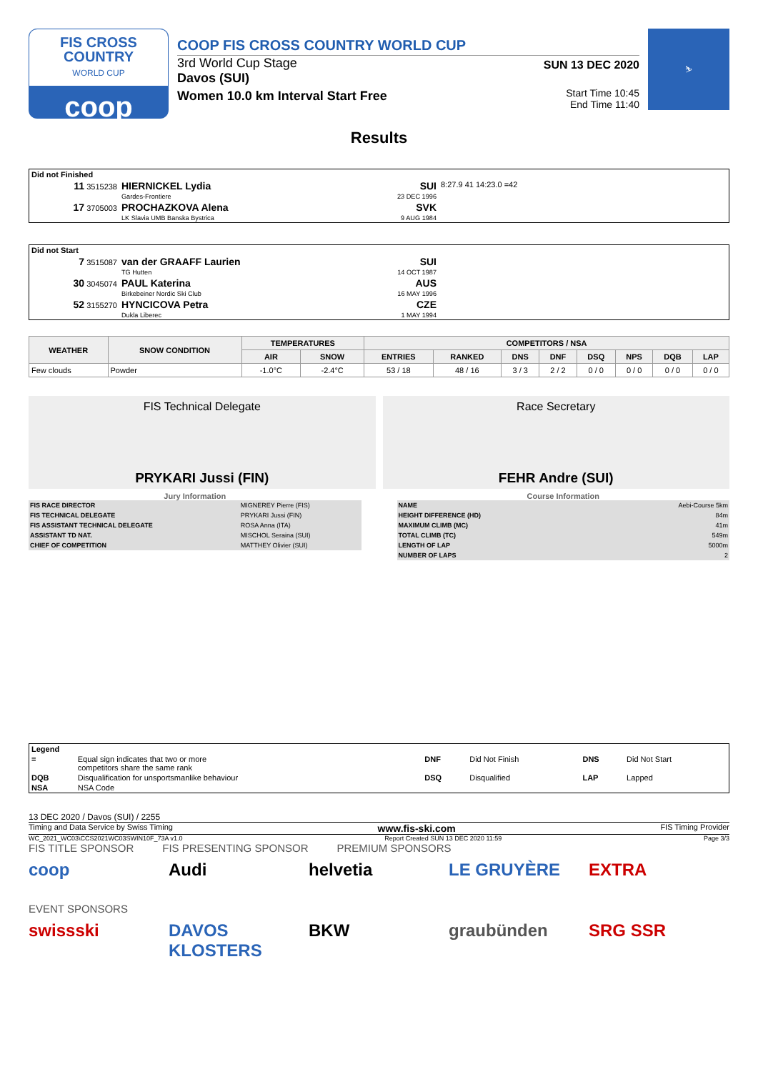FIS CROSS COUNTRY
WORLD CUP
coop
COOP FIS CROSS COUNTRY WORLD CUP
3rd World Cup Stage
Davos (SUI)
Women 10.0 km Interval Start Free
SUN 13 DEC 2020
Start Time 10:45
End Time 11:40
⛷
Results
| Did not Finished | | | |
| 11 3515238 | HIERNICKEL Lydia Gardes-Frontiere | SUI 23 DEC 1996 | 8:27.9 41 14:23.0 =42 |
| 17 3705003 | PROCHAZKOVA Alena LK Slavia UMB Banska Bystrica | SVK 9 AUG 1984 | |
| Did not Start | | | |
| 7 3515087 | van der GRAAFF Laurien TG Hutten | SUI 14 OCT 1987 | |
| 30 3045074 | PAUL Katerina Birkebeiner Nordic Ski Club | AUS 16 MAY 1996 | |
| 52 3155270 | HYNCICOVA Petra Dukla Liberec | CZE 1 MAY 1994 | |
| WEATHER | SNOW CONDITION | TEMPERATURES | | COMPETITORS / NSA | | | | | | | |
| --- | --- | --- | --- | --- | --- | --- | --- | --- | --- | --- | --- |
| | | AIR | SNOW | ENTRIES | RANKED | DNS | DNF | DSQ | NPS | DQB | LAP |
| Few clouds | Powder | -1.0°C | -2.4°C | 53 / 18 | 48 / 16 | 3 / 3 | 2 / 2 | 0 / 0 | 0 / 0 | 0 / 0 | 0 / 0 |
FIS Technical Delegate
PRYKARI Jussi (FIN)
Race Secretary
FEHR Andre (SUI)
Jury Information
| FIS RACE DIRECTOR | MIGNEREY Pierre (FIS) |
| FIS TECHNICAL DELEGATE | PRYKARI Jussi (FIN) |
| FIS ASSISTANT TECHNICAL DELEGATE | ROSA Anna (ITA) |
| ASSISTANT TD NAT. | MISCHOL Seraina (SUI) |
| CHIEF OF COMPETITION | MATTHEY Olivier (SUI) |
Course Information
| NAME | Aebi-Course 5km |
| HEIGHT DIFFERENCE (HD) | 84m |
| MAXIMUM CLIMB (MC) | 41m |
| TOTAL CLIMB (TC) | 549m |
| LENGTH OF LAP | 5000m |
| NUMBER OF LAPS | 2 |
| Legend | | | | | |
| = | Equal sign indicates that two or more competitors share the same rank | DNF | Did Not Finish | DNS | Did Not Start |
| DQB | Disqualification for unsportsmanlike behaviour | DSQ | Disqualified | LAP | Lapped |
| NSA | NSA Code | | | | |
13 DEC 2020 / Davos (SUI) / 2255
Timing and Data Service by Swiss Timing www.fis-ski.com FIS Timing Provider
WC_2021_WC03\CCS2021WC03SWIN10F_73A v1.0 Report Created SUN 13 DEC 2020 11:59 Page 3/3
FIS TITLE SPONSOR FIS PRESENTING SPONSOR PREMIUM SPONSORS
coop
Audi
helvetia
LE GRUYÈRE
EXTRA
EVENT SPONSORS
swissski
DAVOS KLOSTERS
BKW
graubünden
SRG SSR